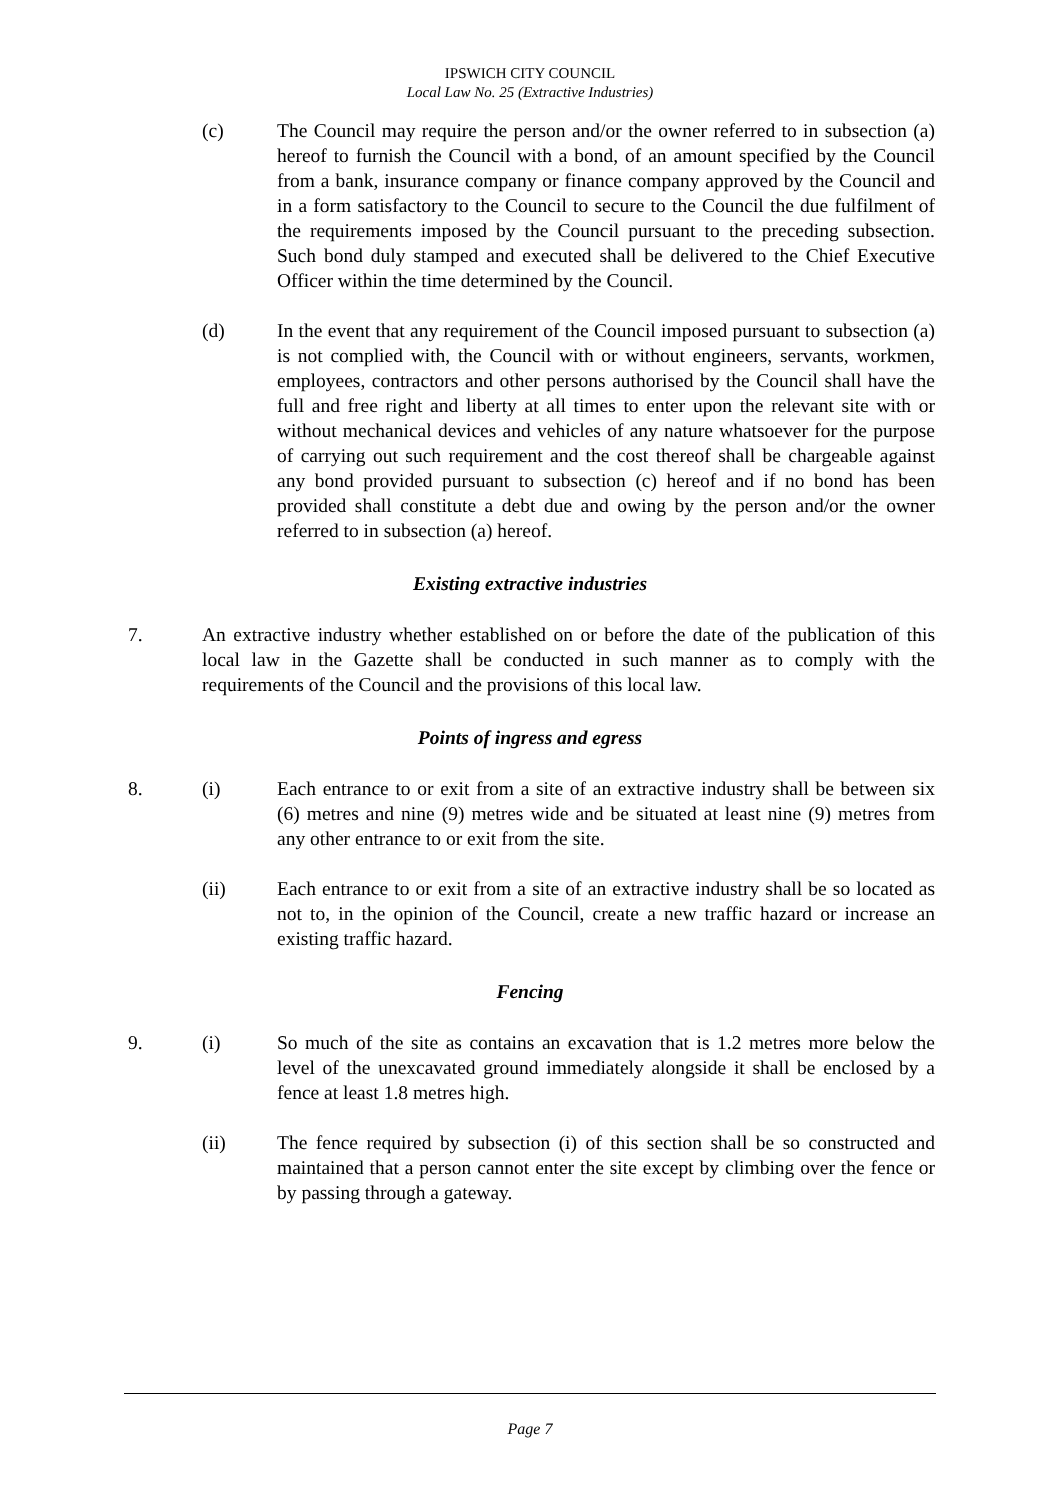IPSWICH CITY COUNCIL
Local Law No. 25 (Extractive Industries)
(c) The Council may require the person and/or the owner referred to in subsection (a) hereof to furnish the Council with a bond, of an amount specified by the Council from a bank, insurance company or finance company approved by the Council and in a form satisfactory to the Council to secure to the Council the due fulfilment of the requirements imposed by the Council pursuant to the preceding subsection. Such bond duly stamped and executed shall be delivered to the Chief Executive Officer within the time determined by the Council.
(d) In the event that any requirement of the Council imposed pursuant to subsection (a) is not complied with, the Council with or without engineers, servants, workmen, employees, contractors and other persons authorised by the Council shall have the full and free right and liberty at all times to enter upon the relevant site with or without mechanical devices and vehicles of any nature whatsoever for the purpose of carrying out such requirement and the cost thereof shall be chargeable against any bond provided pursuant to subsection (c) hereof and if no bond has been provided shall constitute a debt due and owing by the person and/or the owner referred to in subsection (a) hereof.
Existing extractive industries
7. An extractive industry whether established on or before the date of the publication of this local law in the Gazette shall be conducted in such manner as to comply with the requirements of the Council and the provisions of this local law.
Points of ingress and egress
8. (i) Each entrance to or exit from a site of an extractive industry shall be between six (6) metres and nine (9) metres wide and be situated at least nine (9) metres from any other entrance to or exit from the site.
(ii) Each entrance to or exit from a site of an extractive industry shall be so located as not to, in the opinion of the Council, create a new traffic hazard or increase an existing traffic hazard.
Fencing
9. (i) So much of the site as contains an excavation that is 1.2 metres more below the level of the unexcavated ground immediately alongside it shall be enclosed by a fence at least 1.8 metres high.
(ii) The fence required by subsection (i) of this section shall be so constructed and maintained that a person cannot enter the site except by climbing over the fence or by passing through a gateway.
Page 7